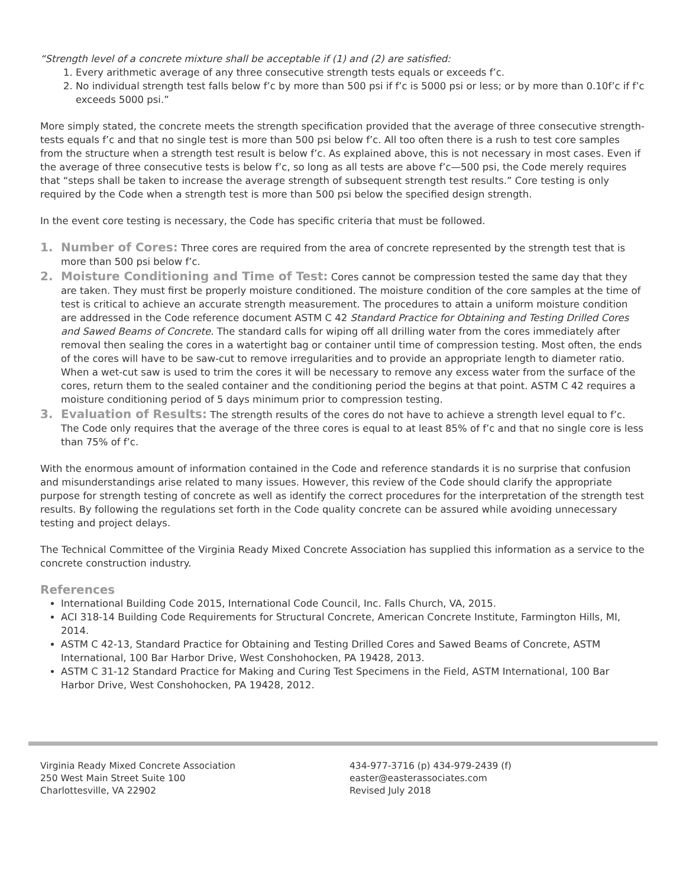“Strength level of a concrete mixture shall be acceptable if (1) and (2) are satisfied:
1. Every arithmetic average of any three consecutive strength tests equals or exceeds f’c.
2. No individual strength test falls below f’c by more than 500 psi if f’c is 5000 psi or less; or by more than 0.10f’c if f’c exceeds 5000 psi.”
More simply stated, the concrete meets the strength specification provided that the average of three consecutive strength-tests equals f’c and that no single test is more than 500 psi below f’c. All too often there is a rush to test core samples from the structure when a strength test result is below f’c. As explained above, this is not necessary in most cases. Even if the average of three consecutive tests is below f’c, so long as all tests are above f’c—500 psi, the Code merely requires that “steps shall be taken to increase the average strength of subsequent strength test results.” Core testing is only required by the Code when a strength test is more than 500 psi below the specified design strength.
In the event core testing is necessary, the Code has specific criteria that must be followed.
1. Number of Cores: Three cores are required from the area of concrete represented by the strength test that is more than 500 psi below f’c.
2. Moisture Conditioning and Time of Test: Cores cannot be compression tested the same day that they are taken. They must first be properly moisture conditioned. The moisture condition of the core samples at the time of test is critical to achieve an accurate strength measurement. The procedures to attain a uniform moisture condition are addressed in the Code reference document ASTM C 42 Standard Practice for Obtaining and Testing Drilled Cores and Sawed Beams of Concrete. The standard calls for wiping off all drilling water from the cores immediately after removal then sealing the cores in a watertight bag or container until time of compression testing. Most often, the ends of the cores will have to be saw-cut to remove irregularities and to provide an appropriate length to diameter ratio. When a wet-cut saw is used to trim the cores it will be necessary to remove any excess water from the surface of the cores, return them to the sealed container and the conditioning period the begins at that point. ASTM C 42 requires a moisture conditioning period of 5 days minimum prior to compression testing.
3. Evaluation of Results: The strength results of the cores do not have to achieve a strength level equal to f’c. The Code only requires that the average of the three cores is equal to at least 85% of f’c and that no single core is less than 75% of f’c.
With the enormous amount of information contained in the Code and reference standards it is no surprise that confusion and misunderstandings arise related to many issues. However, this review of the Code should clarify the appropriate purpose for strength testing of concrete as well as identify the correct procedures for the interpretation of the strength test results. By following the regulations set forth in the Code quality concrete can be assured while avoiding unnecessary testing and project delays.
The Technical Committee of the Virginia Ready Mixed Concrete Association has supplied this information as a service to the concrete construction industry.
References
International Building Code 2015, International Code Council, Inc. Falls Church, VA, 2015.
ACI 318-14 Building Code Requirements for Structural Concrete, American Concrete Institute, Farmington Hills, MI, 2014.
ASTM C 42-13, Standard Practice for Obtaining and Testing Drilled Cores and Sawed Beams of Concrete, ASTM International, 100 Bar Harbor Drive, West Conshohocken, PA 19428, 2013.
ASTM C 31-12 Standard Practice for Making and Curing Test Specimens in the Field, ASTM International, 100 Bar Harbor Drive, West Conshohocken, PA 19428, 2012.
Virginia Ready Mixed Concrete Association
250 West Main Street Suite 100
Charlottesville, VA 22902
434-977-3716 (p) 434-979-2439 (f)
easter@easterassociates.com
Revised July 2018